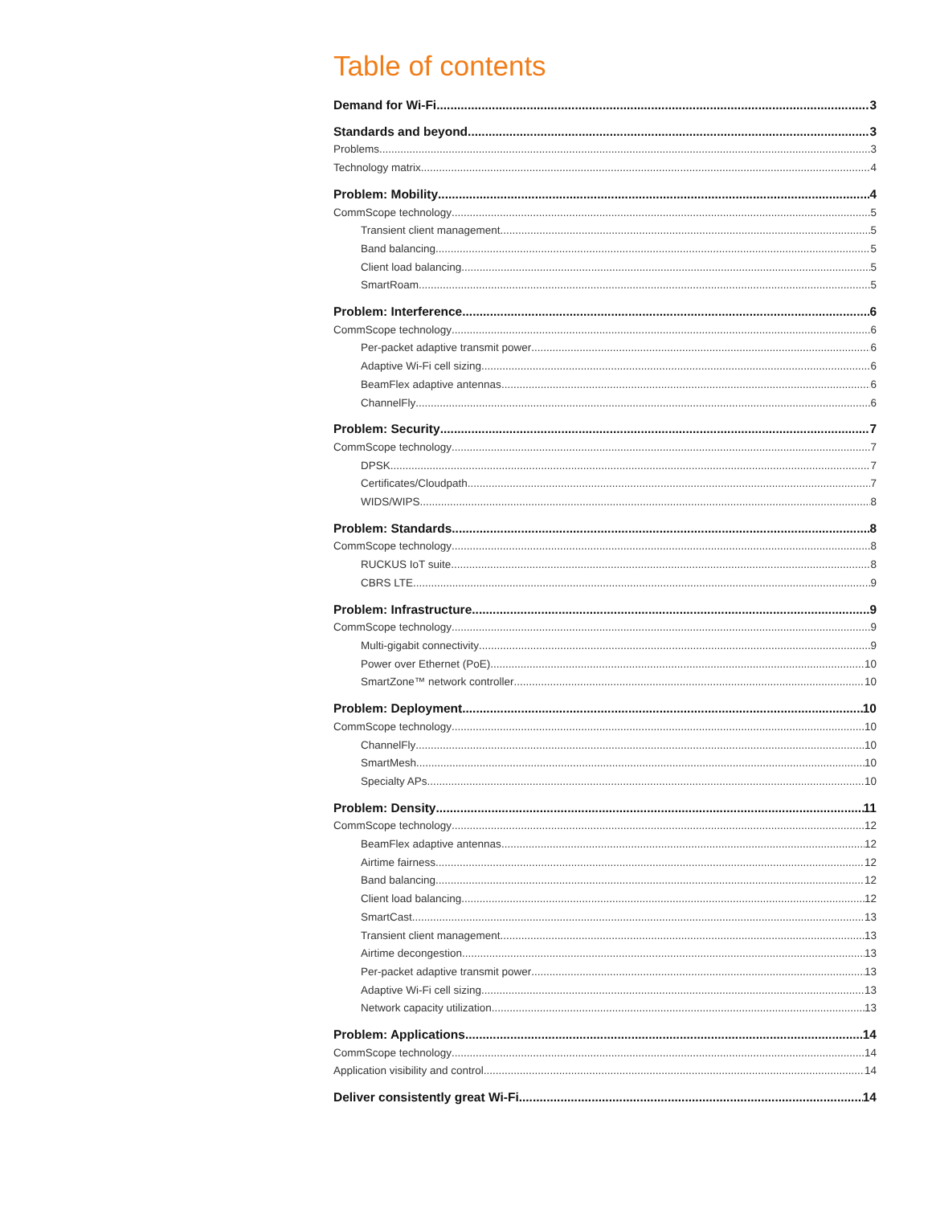Table of contents
Demand for Wi-Fi 3
Standards and beyond 3
Problems 3
Technology matrix 4
Problem: Mobility 4
CommScope technology 5
Transient client management 5
Band balancing 5
Client load balancing 5
SmartRoam 5
Problem: Interference 6
CommScope technology 6
Per-packet adaptive transmit power 6
Adaptive Wi-Fi cell sizing 6
BeamFlex adaptive antennas 6
ChannelFly 6
Problem: Security 7
CommScope technology 7
DPSK 7
Certificates/Cloudpath 7
WIDS/WIPS 8
Problem: Standards 8
CommScope technology 8
RUCKUS IoT suite 8
CBRS LTE 9
Problem: Infrastructure 9
CommScope technology 9
Multi-gigabit connectivity 9
Power over Ethernet (PoE) 10
SmartZone™ network controller 10
Problem: Deployment 10
CommScope technology 10
ChannelFly 10
SmartMesh 10
Specialty APs 10
Problem: Density 11
CommScope technology 12
BeamFlex adaptive antennas 12
Airtime fairness 12
Band balancing 12
Client load balancing 12
SmartCast 13
Transient client management 13
Airtime decongestion 13
Per-packet adaptive transmit power 13
Adaptive Wi-Fi cell sizing 13
Network capacity utilization 13
Problem: Applications 14
CommScope technology 14
Application visibility and control 14
Deliver consistently great Wi-Fi 14